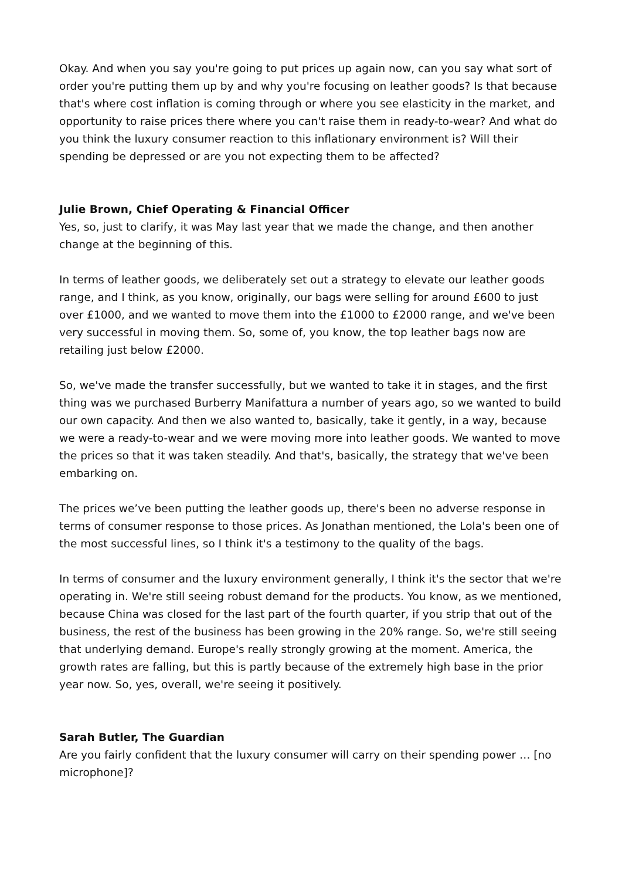Okay. And when you say you're going to put prices up again now, can you say what sort of order you're putting them up by and why you're focusing on leather goods? Is that because that's where cost inflation is coming through or where you see elasticity in the market, and opportunity to raise prices there where you can't raise them in ready-to-wear? And what do you think the luxury consumer reaction to this inflationary environment is? Will their spending be depressed or are you not expecting them to be affected?
Julie Brown, Chief Operating & Financial Officer
Yes, so, just to clarify, it was May last year that we made the change, and then another change at the beginning of this.
In terms of leather goods, we deliberately set out a strategy to elevate our leather goods range, and I think, as you know, originally, our bags were selling for around £600 to just over £1000, and we wanted to move them into the £1000 to £2000 range, and we've been very successful in moving them. So, some of, you know, the top leather bags now are retailing just below £2000.
So, we've made the transfer successfully, but we wanted to take it in stages, and the first thing was we purchased Burberry Manifattura a number of years ago, so we wanted to build our own capacity. And then we also wanted to, basically, take it gently, in a way, because we were a ready-to-wear and we were moving more into leather goods. We wanted to move the prices so that it was taken steadily. And that's, basically, the strategy that we've been embarking on.
The prices we’ve been putting the leather goods up, there's been no adverse response in terms of consumer response to those prices. As Jonathan mentioned, the Lola's been one of the most successful lines, so I think it's a testimony to the quality of the bags.
In terms of consumer and the luxury environment generally, I think it's the sector that we're operating in. We're still seeing robust demand for the products. You know, as we mentioned, because China was closed for the last part of the fourth quarter, if you strip that out of the business, the rest of the business has been growing in the 20% range. So, we're still seeing that underlying demand. Europe's really strongly growing at the moment. America, the growth rates are falling, but this is partly because of the extremely high base in the prior year now. So, yes, overall, we're seeing it positively.
Sarah Butler, The Guardian
Are you fairly confident that the luxury consumer will carry on their spending power … [no microphone]?